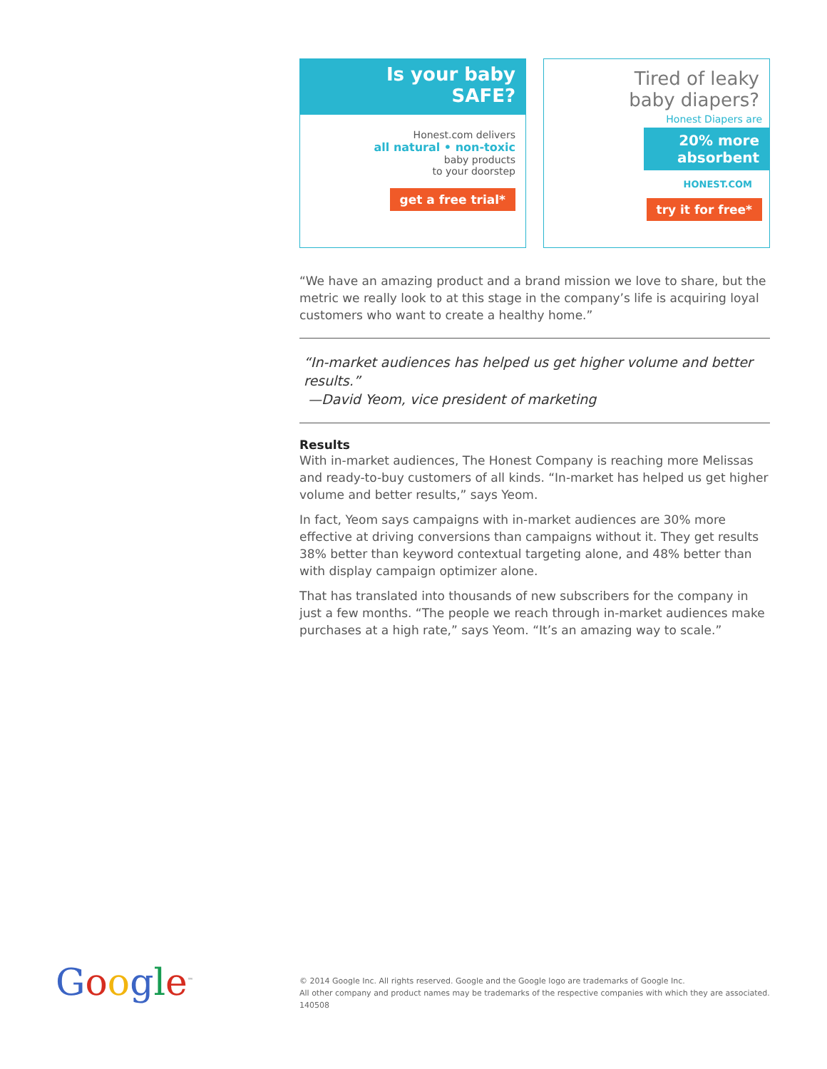Is your baby
SAFE?
Honest.com delivers
all natural • non-toxic
baby products
to your doorstep
get a free trial*
Tired of leaky
baby diapers?
Honest Diapers are
20% more
absorbent
HONEST.COM
try it for free*
“We have an amazing product and a brand mission we love to share, but the metric we really look to at this stage in the company’s life is acquiring loyal customers who want to create a healthy home.”
“In-market audiences has helped us get higher volume and better results.”
—David Yeom, vice president of marketing
Results
With in-market audiences, The Honest Company is reaching more Melissas and ready-to-buy customers of all kinds. “In-market has helped us get higher volume and better results,” says Yeom.
In fact, Yeom says campaigns with in-market audiences are 30% more effective at driving conversions than campaigns without it. They get results 38% better than keyword contextual targeting alone, and 48% better than with display campaign optimizer alone.
That has translated into thousands of new subscribers for the company in just a few months. “The people we reach through in-market audiences make purchases at a high rate,” says Yeom. “It’s an amazing way to scale.”
Google<sup>™</sup>
© 2014 Google Inc. All rights reserved. Google and the Google logo are trademarks of Google Inc.
All other company and product names may be trademarks of the respective companies with which they are associated.
140508